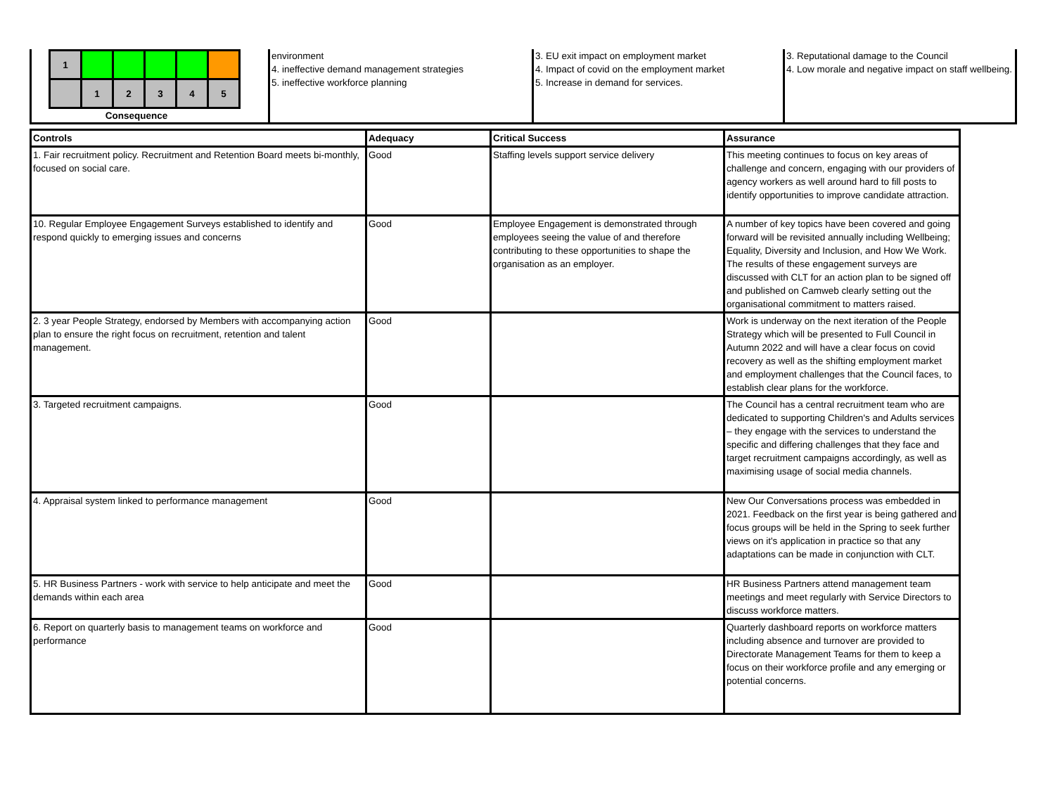| 1 | | | | | |
| | 1 | 2 | 3 | 4 | 5 |
Consequence
environment
4. ineffective demand management strategies
5. ineffective workforce planning
3. EU exit impact on employment market
4. Impact of covid on the employment market
5. Increase in demand for services.
3. Reputational damage to the Council
4. Low morale and negative impact on staff wellbeing.
| Controls | Adequacy | Critical Success | Assurance |
| --- | --- | --- | --- |
| 1. Fair recruitment policy. Recruitment and Retention Board meets bi-monthly, focused on social care. | Good | Staffing levels support service delivery | This meeting continues to focus on key areas of challenge and concern, engaging with our providers of agency workers as well around hard to fill posts to identify opportunities to improve candidate attraction. |
| 10. Regular Employee Engagement Surveys established to identify and respond quickly to emerging issues and concerns | Good | Employee Engagement is demonstrated through employees seeing the value of and therefore contributing to these opportunities to shape the organisation as an employer. | A number of key topics have been covered and going forward will be revisited annually including Wellbeing; Equality, Diversity and Inclusion, and How We Work. The results of these engagement surveys are discussed with CLT for an action plan to be signed off and published on Camweb clearly setting out the organisational commitment to matters raised. |
| 2. 3 year People Strategy, endorsed by Members with accompanying action plan to ensure the right focus on recruitment, retention and talent management. | Good | | Work is underway on the next iteration of the People Strategy which will be presented to Full Council in Autumn 2022 and will have a clear focus on covid recovery as well as the shifting employment market and employment challenges that the Council faces, to establish clear plans for the workforce. |
| 3. Targeted recruitment campaigns. | Good | | The Council has a central recruitment team who are dedicated to supporting Children's and Adults services – they engage with the services to understand the specific and differing challenges that they face and target recruitment campaigns accordingly, as well as maximising usage of social media channels. |
| 4. Appraisal system linked to performance management | Good | | New Our Conversations process was embedded in 2021. Feedback on the first year is being gathered and focus groups will be held in the Spring to seek further views on it's application in practice so that any adaptations can be made in conjunction with CLT. |
| 5. HR Business Partners - work with service to help anticipate and meet the demands within each area | Good | | HR Business Partners attend management team meetings and meet regularly with Service Directors to discuss workforce matters. |
| 6. Report on quarterly basis to management teams on workforce and performance | Good | | Quarterly dashboard reports on workforce matters including absence and turnover are provided to Directorate Management Teams for them to keep a focus on their workforce profile and any emerging or potential concerns. |